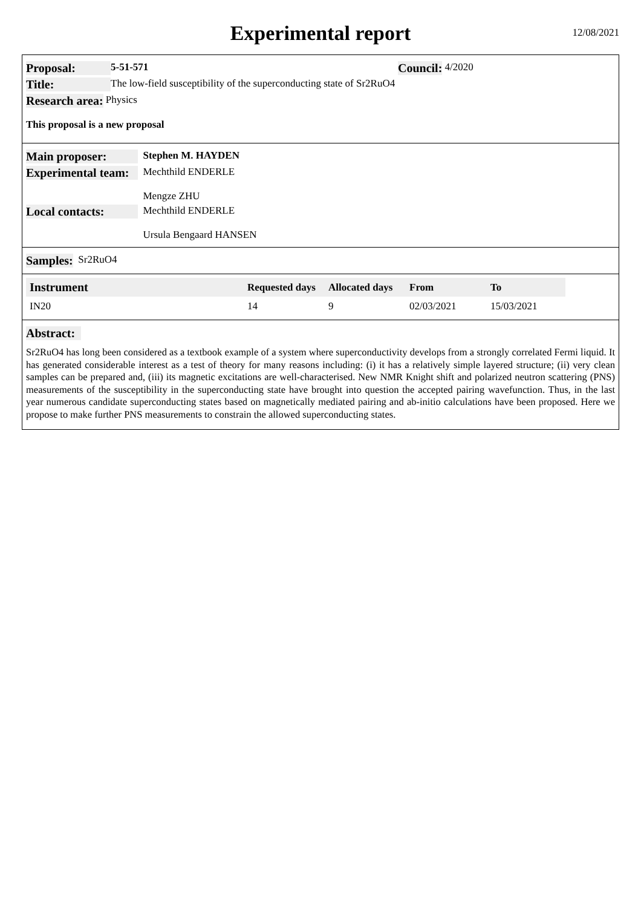Experimental report
12/08/2021
Proposal: 5-51-571 Council: 4/2020
Title: The low-field susceptibility of the superconducting state of Sr2RuO4
Research area: Physics
This proposal is a new proposal
Main proposer: Stephen M. HAYDEN
Experimental team: Mechthild ENDERLE
Mengze ZHU
Local contacts: Mechthild ENDERLE
Ursula Bengaard HANSEN
Samples: Sr2RuO4
| Instrument | Requested days | Allocated days | From | To |
| --- | --- | --- | --- | --- |
| IN20 | 14 | 9 | 02/03/2021 | 15/03/2021 |
Abstract:
Sr2RuO4 has long been considered as a textbook example of a system where superconductivity develops from a strongly correlated Fermi liquid. It has generated considerable interest as a test of theory for many reasons including: (i) it has a relatively simple layered structure; (ii) very clean samples can be prepared and, (iii) its magnetic excitations are well-characterised. New NMR Knight shift and polarized neutron scattering (PNS) measurements of the susceptibility in the superconducting state have brought into question the accepted pairing wavefunction. Thus, in the last year numerous candidate superconducting states based on magnetically mediated pairing and ab-initio calculations have been proposed. Here we propose to make further PNS measurements to constrain the allowed superconducting states.